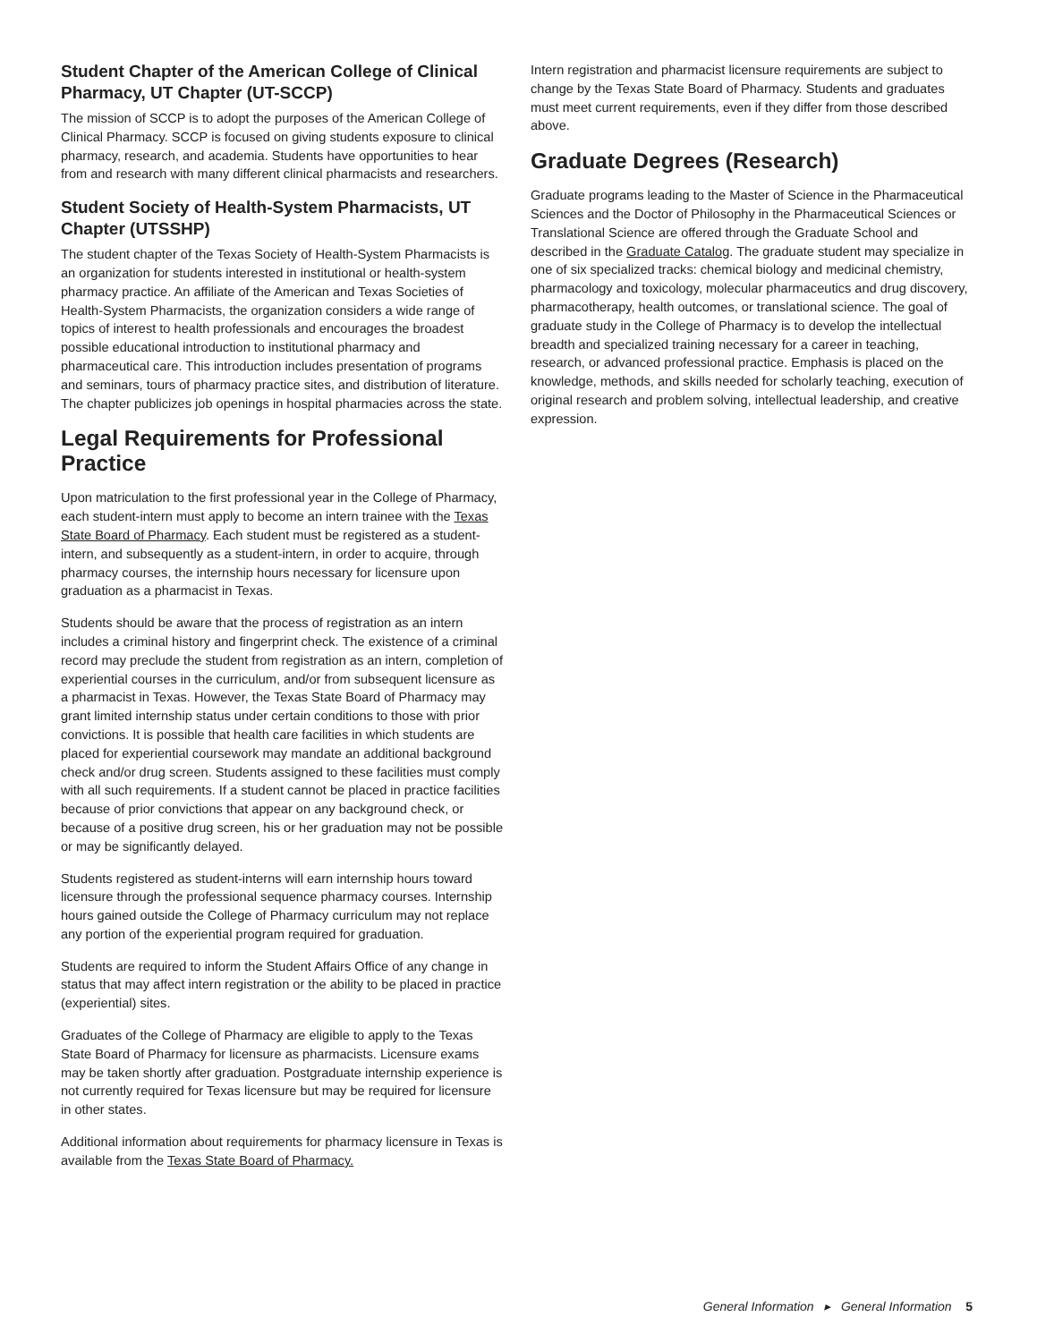Student Chapter of the American College of Clinical Pharmacy, UT Chapter (UT-SCCP)
The mission of SCCP is to adopt the purposes of the American College of Clinical Pharmacy. SCCP is focused on giving students exposure to clinical pharmacy, research, and academia. Students have opportunities to hear from and research with many different clinical pharmacists and researchers.
Student Society of Health-System Pharmacists, UT Chapter (UTSSHP)
The student chapter of the Texas Society of Health-System Pharmacists is an organization for students interested in institutional or health-system pharmacy practice. An affiliate of the American and Texas Societies of Health-System Pharmacists, the organization considers a wide range of topics of interest to health professionals and encourages the broadest possible educational introduction to institutional pharmacy and pharmaceutical care. This introduction includes presentation of programs and seminars, tours of pharmacy practice sites, and distribution of literature. The chapter publicizes job openings in hospital pharmacies across the state.
Legal Requirements for Professional Practice
Upon matriculation to the first professional year in the College of Pharmacy, each student-intern must apply to become an intern trainee with the Texas State Board of Pharmacy. Each student must be registered as a student-intern, and subsequently as a student-intern, in order to acquire, through pharmacy courses, the internship hours necessary for licensure upon graduation as a pharmacist in Texas.
Students should be aware that the process of registration as an intern includes a criminal history and fingerprint check. The existence of a criminal record may preclude the student from registration as an intern, completion of experiential courses in the curriculum, and/or from subsequent licensure as a pharmacist in Texas. However, the Texas State Board of Pharmacy may grant limited internship status under certain conditions to those with prior convictions. It is possible that health care facilities in which students are placed for experiential coursework may mandate an additional background check and/or drug screen. Students assigned to these facilities must comply with all such requirements. If a student cannot be placed in practice facilities because of prior convictions that appear on any background check, or because of a positive drug screen, his or her graduation may not be possible or may be significantly delayed.
Students registered as student-interns will earn internship hours toward licensure through the professional sequence pharmacy courses. Internship hours gained outside the College of Pharmacy curriculum may not replace any portion of the experiential program required for graduation.
Students are required to inform the Student Affairs Office of any change in status that may affect intern registration or the ability to be placed in practice (experiential) sites.
Graduates of the College of Pharmacy are eligible to apply to the Texas State Board of Pharmacy for licensure as pharmacists. Licensure exams may be taken shortly after graduation. Postgraduate internship experience is not currently required for Texas licensure but may be required for licensure in other states.
Additional information about requirements for pharmacy licensure in Texas is available from the Texas State Board of Pharmacy.
Intern registration and pharmacist licensure requirements are subject to change by the Texas State Board of Pharmacy. Students and graduates must meet current requirements, even if they differ from those described above.
Graduate Degrees (Research)
Graduate programs leading to the Master of Science in the Pharmaceutical Sciences and the Doctor of Philosophy in the Pharmaceutical Sciences or Translational Science are offered through the Graduate School and described in the Graduate Catalog. The graduate student may specialize in one of six specialized tracks: chemical biology and medicinal chemistry, pharmacology and toxicology, molecular pharmaceutics and drug discovery, pharmacotherapy, health outcomes, or translational science. The goal of graduate study in the College of Pharmacy is to develop the intellectual breadth and specialized training necessary for a career in teaching, research, or advanced professional practice. Emphasis is placed on the knowledge, methods, and skills needed for scholarly teaching, execution of original research and problem solving, intellectual leadership, and creative expression.
General Information ▸ General Information 5